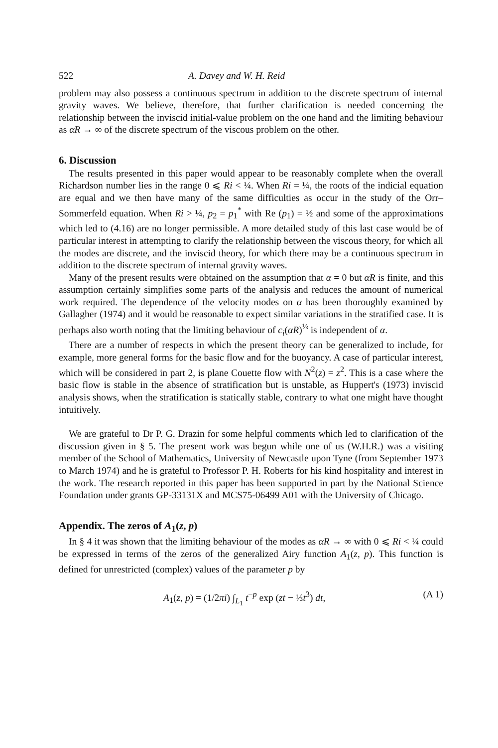522 A. Davey and W. H. Reid
problem may also possess a continuous spectrum in addition to the discrete spectrum of internal gravity waves. We believe, therefore, that further clarification is needed concerning the relationship between the inviscid initial-value problem on the one hand and the limiting behaviour as αR → ∞ of the discrete spectrum of the viscous problem on the other.
6. Discussion
The results presented in this paper would appear to be reasonably complete when the overall Richardson number lies in the range 0 ⩽ Ri < ¼. When Ri = ¼, the roots of the indicial equation are equal and we then have many of the same difficulties as occur in the study of the Orr–Sommerfeld equation. When Ri > ¼, p<sub>2</sub> = p<sub>1</sub><sup>*</sup> with Re (p<sub>1</sub>) = ½ and some of the approximations which led to (4.16) are no longer permissible. A more detailed study of this last case would be of particular interest in attempting to clarify the relationship between the viscous theory, for which all the modes are discrete, and the inviscid theory, for which there may be a continuous spectrum in addition to the discrete spectrum of internal gravity waves.
Many of the present results were obtained on the assumption that α = 0 but αR is finite, and this assumption certainly simplifies some parts of the analysis and reduces the amount of numerical work required. The dependence of the velocity modes on α has been thoroughly examined by Gallagher (1974) and it would be reasonable to expect similar variations in the stratified case. It is perhaps also worth noting that the limiting behaviour of c<sub>i</sub>(αR)<sup>⅓</sup> is independent of α.
There are a number of respects in which the present theory can be generalized to include, for example, more general forms for the basic flow and for the buoyancy. A case of particular interest, which will be considered in part 2, is plane Couette flow with N<sup>2</sup>(z) = z<sup>2</sup>. This is a case where the basic flow is stable in the absence of stratification but is unstable, as Huppert's (1973) inviscid analysis shows, when the stratification is statically stable, contrary to what one might have thought intuitively.
We are grateful to Dr P. G. Drazin for some helpful comments which led to clarification of the discussion given in § 5. The present work was begun while one of us (W.H.R.) was a visiting member of the School of Mathematics, University of Newcastle upon Tyne (from September 1973 to March 1974) and he is grateful to Professor P. H. Roberts for his kind hospitality and interest in the work. The research reported in this paper has been supported in part by the National Science Foundation under grants GP-33131X and MCS75-06499 A01 with the University of Chicago.
Appendix. The zeros of A<sub>1</sub>(z, p)
In § 4 it was shown that the limiting behaviour of the modes as αR → ∞ with 0 ⩽ Ri < ¼ could be expressed in terms of the zeros of the generalized Airy function A<sub>1</sub>(z, p). This function is defined for unrestricted (complex) values of the parameter p by
A<sub>1</sub>(z, p) = (1/2πi) ∫<sub>L<sub>1</sub></sub> t<sup>−p</sup> exp (zt − ⅓t<sup>3</sup>) dt, (A 1)